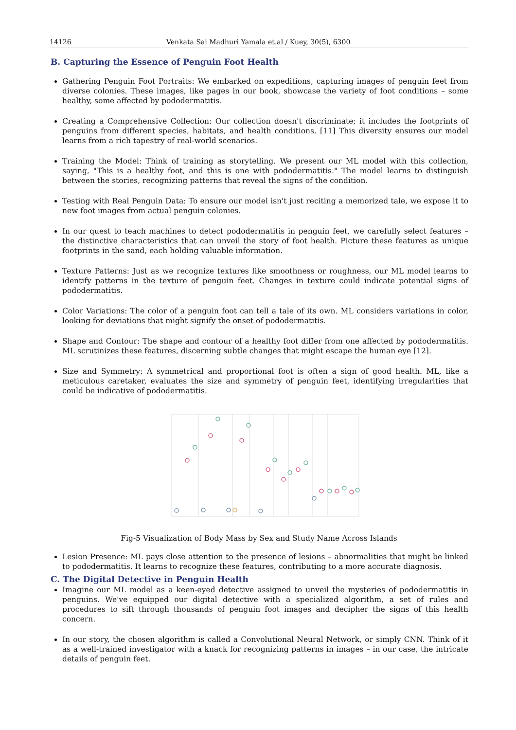14126 Venkata Sai Madhuri Yamala et.al / Kuey, 30(5), 6300
B. Capturing the Essence of Penguin Foot Health
Gathering Penguin Foot Portraits: We embarked on expeditions, capturing images of penguin feet from diverse colonies. These images, like pages in our book, showcase the variety of foot conditions – some healthy, some affected by pododermatitis.
Creating a Comprehensive Collection: Our collection doesn't discriminate; it includes the footprints of penguins from different species, habitats, and health conditions. [11] This diversity ensures our model learns from a rich tapestry of real-world scenarios.
Training the Model: Think of training as storytelling. We present our ML model with this collection, saying, "This is a healthy foot, and this is one with pododermatitis." The model learns to distinguish between the stories, recognizing patterns that reveal the signs of the condition.
Testing with Real Penguin Data: To ensure our model isn't just reciting a memorized tale, we expose it to new foot images from actual penguin colonies.
In our quest to teach machines to detect pododermatitis in penguin feet, we carefully select features – the distinctive characteristics that can unveil the story of foot health. Picture these features as unique footprints in the sand, each holding valuable information.
Texture Patterns: Just as we recognize textures like smoothness or roughness, our ML model learns to identify patterns in the texture of penguin feet. Changes in texture could indicate potential signs of pododermatitis.
Color Variations: The color of a penguin foot can tell a tale of its own. ML considers variations in color, looking for deviations that might signify the onset of pododermatitis.
Shape and Contour: The shape and contour of a healthy foot differ from one affected by pododermatitis. ML scrutinizes these features, discerning subtle changes that might escape the human eye [12].
Size and Symmetry: A symmetrical and proportional foot is often a sign of good health. ML, like a meticulous caretaker, evaluates the size and symmetry of penguin feet, identifying irregularities that could be indicative of pododermatitis.
Fig-5 Visualization of Body Mass by Sex and Study Name Across Islands
Lesion Presence: ML pays close attention to the presence of lesions – abnormalities that might be linked to pododermatitis. It learns to recognize these features, contributing to a more accurate diagnosis.
C. The Digital Detective in Penguin Health
Imagine our ML model as a keen-eyed detective assigned to unveil the mysteries of pododermatitis in penguins. We've equipped our digital detective with a specialized algorithm, a set of rules and procedures to sift through thousands of penguin foot images and decipher the signs of this health concern.
In our story, the chosen algorithm is called a Convolutional Neural Network, or simply CNN. Think of it as a well-trained investigator with a knack for recognizing patterns in images – in our case, the intricate details of penguin feet.